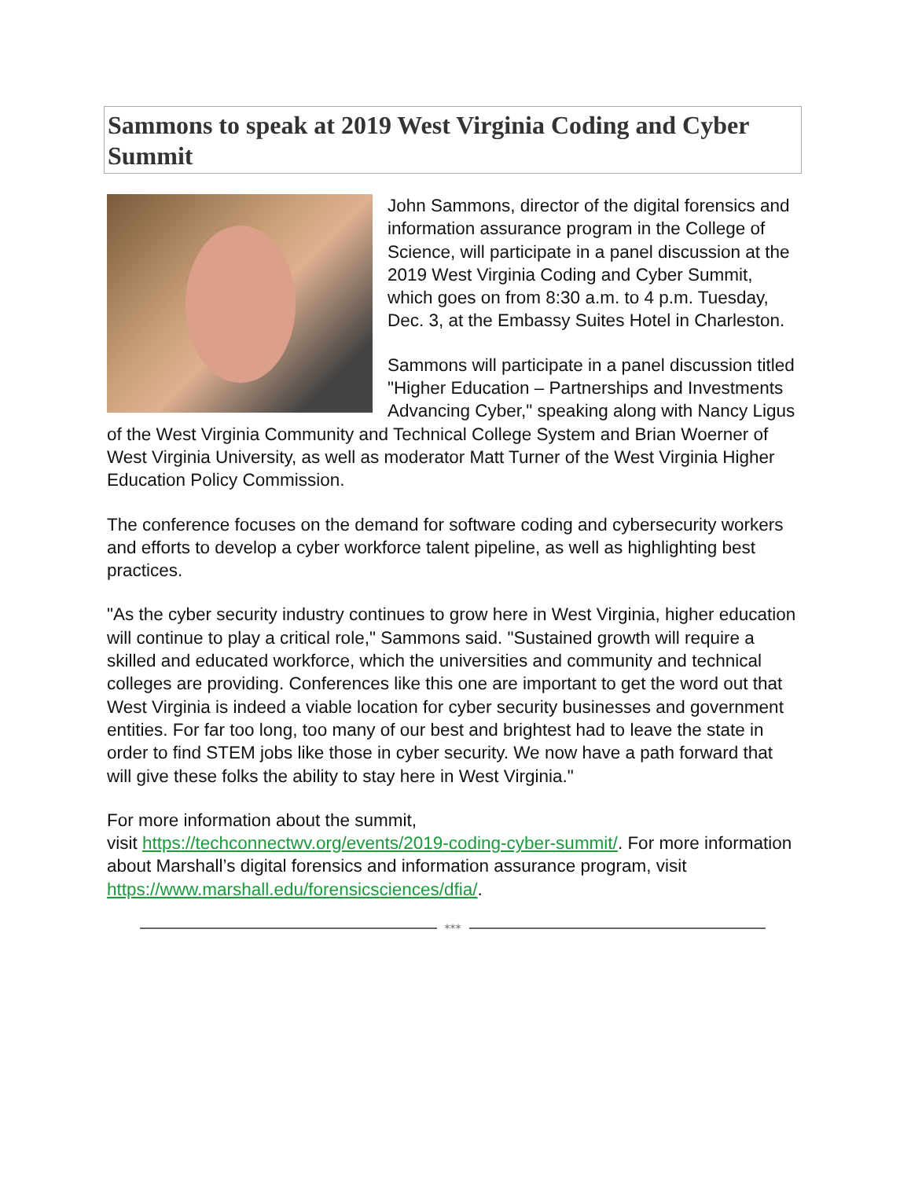Sammons to speak at 2019 West Virginia Coding and Cyber Summit
John Sammons, director of the digital forensics and information assurance program in the College of Science, will participate in a panel discussion at the 2019 West Virginia Coding and Cyber Summit, which goes on from 8:30 a.m. to 4 p.m. Tuesday, Dec. 3, at the Embassy Suites Hotel in Charleston.
Sammons will participate in a panel discussion titled "Higher Education – Partnerships and Investments Advancing Cyber," speaking along with Nancy Ligus of the West Virginia Community and Technical College System and Brian Woerner of West Virginia University, as well as moderator Matt Turner of the West Virginia Higher Education Policy Commission.
The conference focuses on the demand for software coding and cybersecurity workers and efforts to develop a cyber workforce talent pipeline, as well as highlighting best practices.
"As the cyber security industry continues to grow here in West Virginia, higher education will continue to play a critical role," Sammons said. "Sustained growth will require a skilled and educated workforce, which the universities and community and technical colleges are providing. Conferences like this one are important to get the word out that West Virginia is indeed a viable location for cyber security businesses and government entities. For far too long, too many of our best and brightest had to leave the state in order to find STEM jobs like those in cyber security. We now have a path forward that will give these folks the ability to stay here in West Virginia."
For more information about the summit,
visit https://techconnectwv.org/events/2019-coding-cyber-summit/. For more information about Marshall’s digital forensics and information assurance program, visit https://www.marshall.edu/forensicsciences/dfia/.
***